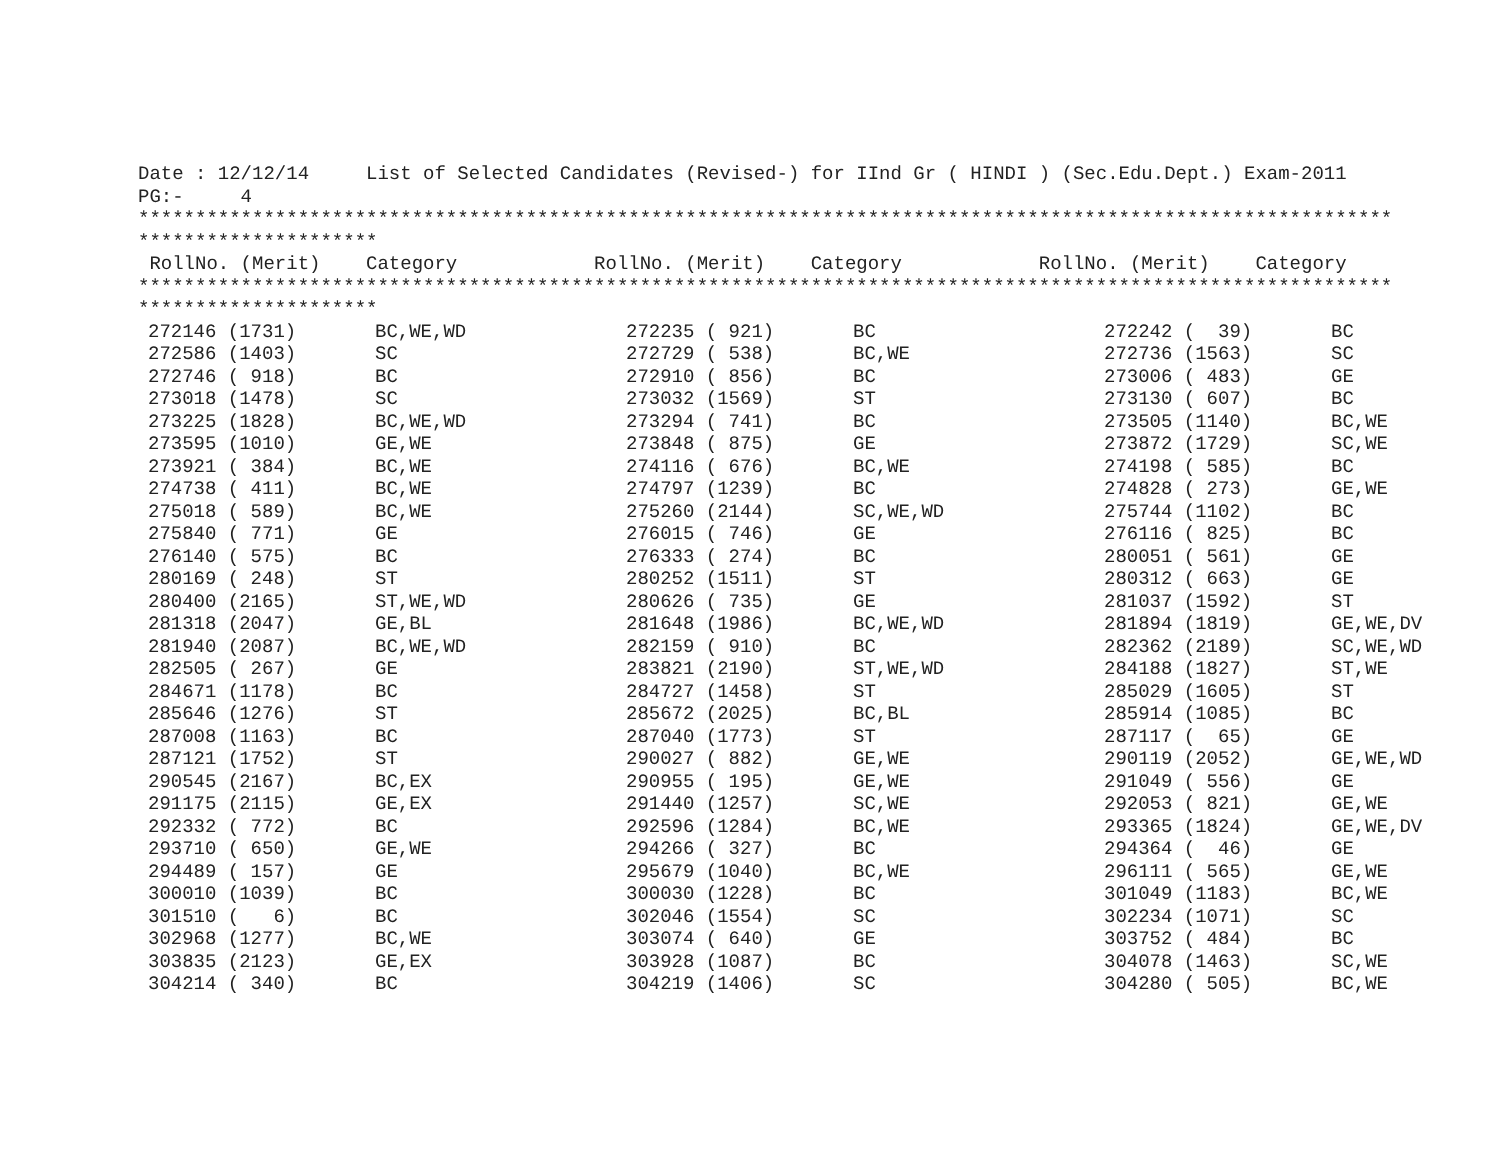Date : 12/12/14     List of Selected Candidates (Revised-) for IInd Gr ( HINDI ) (Sec.Edu.Dept.) Exam-2011
PG:-     4
**************************************************************************************************************
*********************
 RollNo. (Merit)    Category            RollNo. (Merit)    Category            RollNo. (Merit)    Category
**************************************************************************************************************
*********************
| 272146 (1731) | BC,WE,WD | 272235 ( 921) | BC | 272242 ( 39) | BC |
| 272586 (1403) | SC | 272729 ( 538) | BC,WE | 272736 (1563) | SC |
| 272746 ( 918) | BC | 272910 ( 856) | BC | 273006 ( 483) | GE |
| 273018 (1478) | SC | 273032 (1569) | ST | 273130 ( 607) | BC |
| 273225 (1828) | BC,WE,WD | 273294 ( 741) | BC | 273505 (1140) | BC,WE |
| 273595 (1010) | GE,WE | 273848 ( 875) | GE | 273872 (1729) | SC,WE |
| 273921 ( 384) | BC,WE | 274116 ( 676) | BC,WE | 274198 ( 585) | BC |
| 274738 ( 411) | BC,WE | 274797 (1239) | BC | 274828 ( 273) | GE,WE |
| 275018 ( 589) | BC,WE | 275260 (2144) | SC,WE,WD | 275744 (1102) | BC |
| 275840 ( 771) | GE | 276015 ( 746) | GE | 276116 ( 825) | BC |
| 276140 ( 575) | BC | 276333 ( 274) | BC | 280051 ( 561) | GE |
| 280169 ( 248) | ST | 280252 (1511) | ST | 280312 ( 663) | GE |
| 280400 (2165) | ST,WE,WD | 280626 ( 735) | GE | 281037 (1592) | ST |
| 281318 (2047) | GE,BL | 281648 (1986) | BC,WE,WD | 281894 (1819) | GE,WE,DV |
| 281940 (2087) | BC,WE,WD | 282159 ( 910) | BC | 282362 (2189) | SC,WE,WD |
| 282505 ( 267) | GE | 283821 (2190) | ST,WE,WD | 284188 (1827) | ST,WE |
| 284671 (1178) | BC | 284727 (1458) | ST | 285029 (1605) | ST |
| 285646 (1276) | ST | 285672 (2025) | BC,BL | 285914 (1085) | BC |
| 287008 (1163) | BC | 287040 (1773) | ST | 287117 ( 65) | GE |
| 287121 (1752) | ST | 290027 ( 882) | GE,WE | 290119 (2052) | GE,WE,WD |
| 290545 (2167) | BC,EX | 290955 ( 195) | GE,WE | 291049 ( 556) | GE |
| 291175 (2115) | GE,EX | 291440 (1257) | SC,WE | 292053 ( 821) | GE,WE |
| 292332 ( 772) | BC | 292596 (1284) | BC,WE | 293365 (1824) | GE,WE,DV |
| 293710 ( 650) | GE,WE | 294266 ( 327) | BC | 294364 ( 46) | GE |
| 294489 ( 157) | GE | 295679 (1040) | BC,WE | 296111 ( 565) | GE,WE |
| 300010 (1039) | BC | 300030 (1228) | BC | 301049 (1183) | BC,WE |
| 301510 ( 6) | BC | 302046 (1554) | SC | 302234 (1071) | SC |
| 302968 (1277) | BC,WE | 303074 ( 640) | GE | 303752 ( 484) | BC |
| 303835 (2123) | GE,EX | 303928 (1087) | BC | 304078 (1463) | SC,WE |
| 304214 ( 340) | BC | 304219 (1406) | SC | 304280 ( 505) | BC,WE |